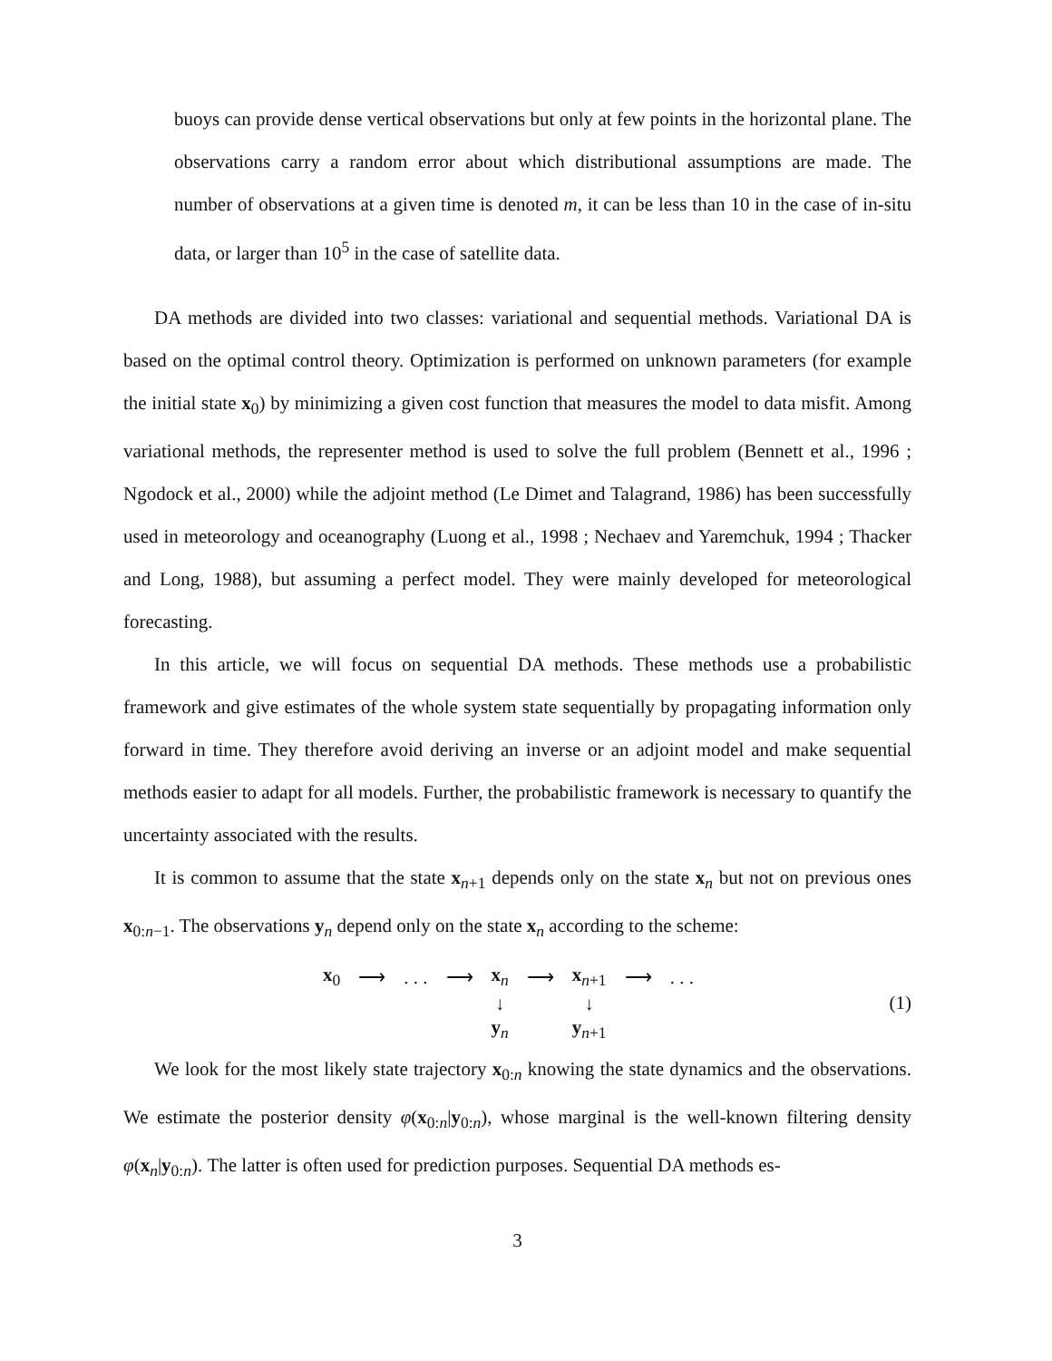buoys can provide dense vertical observations but only at few points in the horizontal plane. The observations carry a random error about which distributional assumptions are made. The number of observations at a given time is denoted m, it can be less than 10 in the case of in-situ data, or larger than 10<sup>5</sup> in the case of satellite data.
DA methods are divided into two classes: variational and sequential methods. Variational DA is based on the optimal control theory. Optimization is performed on unknown parameters (for example the initial state x<sub>0</sub>) by minimizing a given cost function that measures the model to data misfit. Among variational methods, the representer method is used to solve the full problem (Bennett et al., 1996 ; Ngodock et al., 2000) while the adjoint method (Le Dimet and Talagrand, 1986) has been successfully used in meteorology and oceanography (Luong et al., 1998 ; Nechaev and Yaremchuk, 1994 ; Thacker and Long, 1988), but assuming a perfect model. They were mainly developed for meteorological forecasting.
In this article, we will focus on sequential DA methods. These methods use a probabilistic framework and give estimates of the whole system state sequentially by propagating information only forward in time. They therefore avoid deriving an inverse or an adjoint model and make sequential methods easier to adapt for all models. Further, the probabilistic framework is necessary to quantify the uncertainty associated with the results.
It is common to assume that the state x<sub>n+1</sub> depends only on the state x<sub>n</sub> but not on previous ones x<sub>0:n−1</sub>. The observations y<sub>n</sub> depend only on the state x<sub>n</sub> according to the scheme:
| x<sub>0</sub> | ⟶ | . . . | ⟶ | x<sub>n</sub> | ⟶ | x<sub>n+1</sub> | ⟶ | . . . |
| | | | | ↓ | | ↓ | | |
| | | | | y<sub>n</sub> | | y<sub>n+1</sub> | | |
(1)
We look for the most likely state trajectory x<sub>0:n</sub> knowing the state dynamics and the observations. We estimate the posterior density φ(x<sub>0:n</sub>|y<sub>0:n</sub>), whose marginal is the well-known filtering density φ(x<sub>n</sub>|y<sub>0:n</sub>). The latter is often used for prediction purposes. Sequential DA methods es-
3